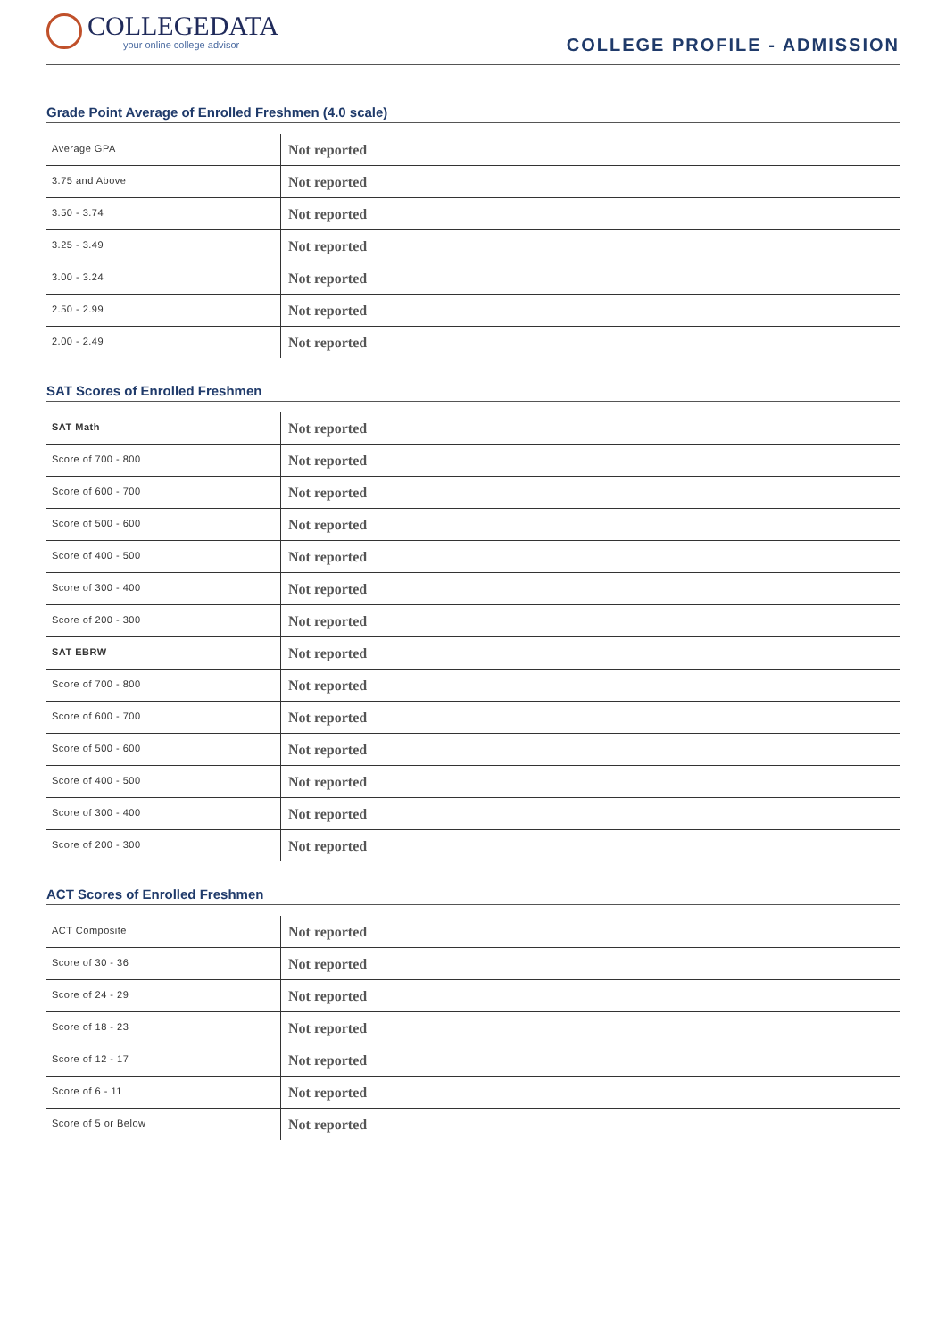COLLEGEDATA
your online college advisor
COLLEGE PROFILE - ADMISSION
Grade Point Average of Enrolled Freshmen (4.0 scale)
| Average GPA | Not reported |
| 3.75 and Above | Not reported |
| 3.50 - 3.74 | Not reported |
| 3.25 - 3.49 | Not reported |
| 3.00 - 3.24 | Not reported |
| 2.50 - 2.99 | Not reported |
| 2.00 - 2.49 | Not reported |
SAT Scores of Enrolled Freshmen
| SAT Math | Not reported |
| Score of 700 - 800 | Not reported |
| Score of 600 - 700 | Not reported |
| Score of 500 - 600 | Not reported |
| Score of 400 - 500 | Not reported |
| Score of 300 - 400 | Not reported |
| Score of 200 - 300 | Not reported |
| SAT EBRW | Not reported |
| Score of 700 - 800 | Not reported |
| Score of 600 - 700 | Not reported |
| Score of 500 - 600 | Not reported |
| Score of 400 - 500 | Not reported |
| Score of 300 - 400 | Not reported |
| Score of 200 - 300 | Not reported |
ACT Scores of Enrolled Freshmen
| ACT Composite | Not reported |
| Score of 30 - 36 | Not reported |
| Score of 24 - 29 | Not reported |
| Score of 18 - 23 | Not reported |
| Score of 12 - 17 | Not reported |
| Score of 6 - 11 | Not reported |
| Score of 5 or Below | Not reported |